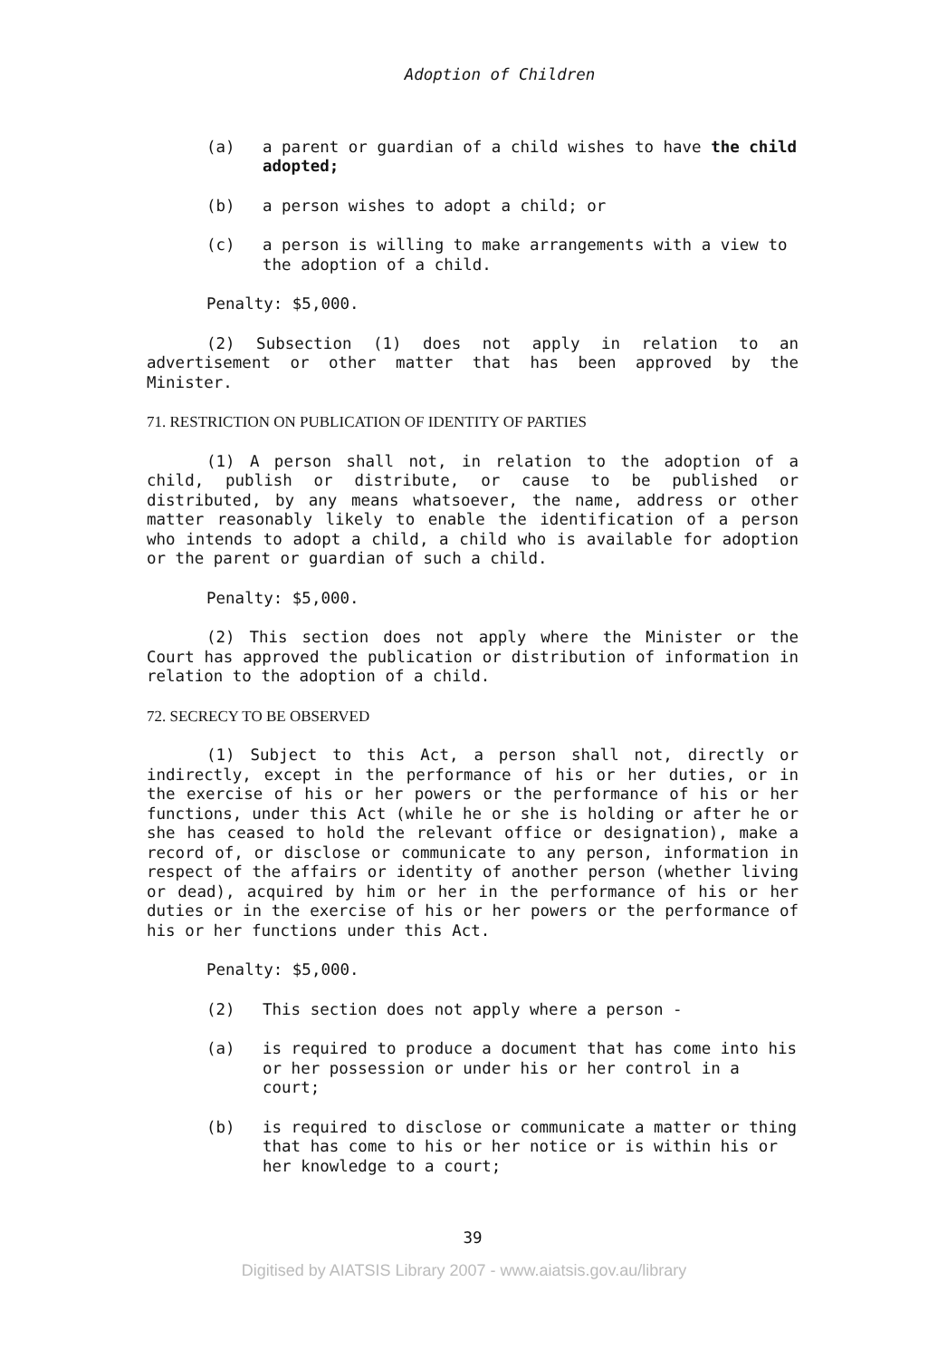Adoption of Children
(a) a parent or guardian of a child wishes to have the child adopted;
(b) a person wishes to adopt a child; or
(c) a person is willing to make arrangements with a view to the adoption of a child.
Penalty: $5,000.
(2) Subsection (1) does not apply in relation to an advertisement or other matter that has been approved by the Minister.
71. RESTRICTION ON PUBLICATION OF IDENTITY OF PARTIES
(1) A person shall not, in relation to the adoption of a child, publish or distribute, or cause to be published or distributed, by any means whatsoever, the name, address or other matter reasonably likely to enable the identification of a person who intends to adopt a child, a child who is available for adoption or the parent or guardian of such a child.
Penalty: $5,000.
(2) This section does not apply where the Minister or the Court has approved the publication or distribution of information in relation to the adoption of a child.
72. SECRECY TO BE OBSERVED
(1) Subject to this Act, a person shall not, directly or indirectly, except in the performance of his or her duties, or in the exercise of his or her powers or the performance of his or her functions, under this Act (while he or she is holding or after he or she has ceased to hold the relevant office or designation), make a record of, or disclose or communicate to any person, information in respect of the affairs or identity of another person (whether living or dead), acquired by him or her in the performance of his or her duties or in the exercise of his or her powers or the performance of his or her functions under this Act.
Penalty: $5,000.
(2) This section does not apply where a person -
(a) is required to produce a document that has come into his or her possession or under his or her control in a court;
(b) is required to disclose or communicate a matter or thing that has come to his or her notice or is within his or her knowledge to a court;
39
Digitised by AIATSIS Library 2007 - www.aiatsis.gov.au/library